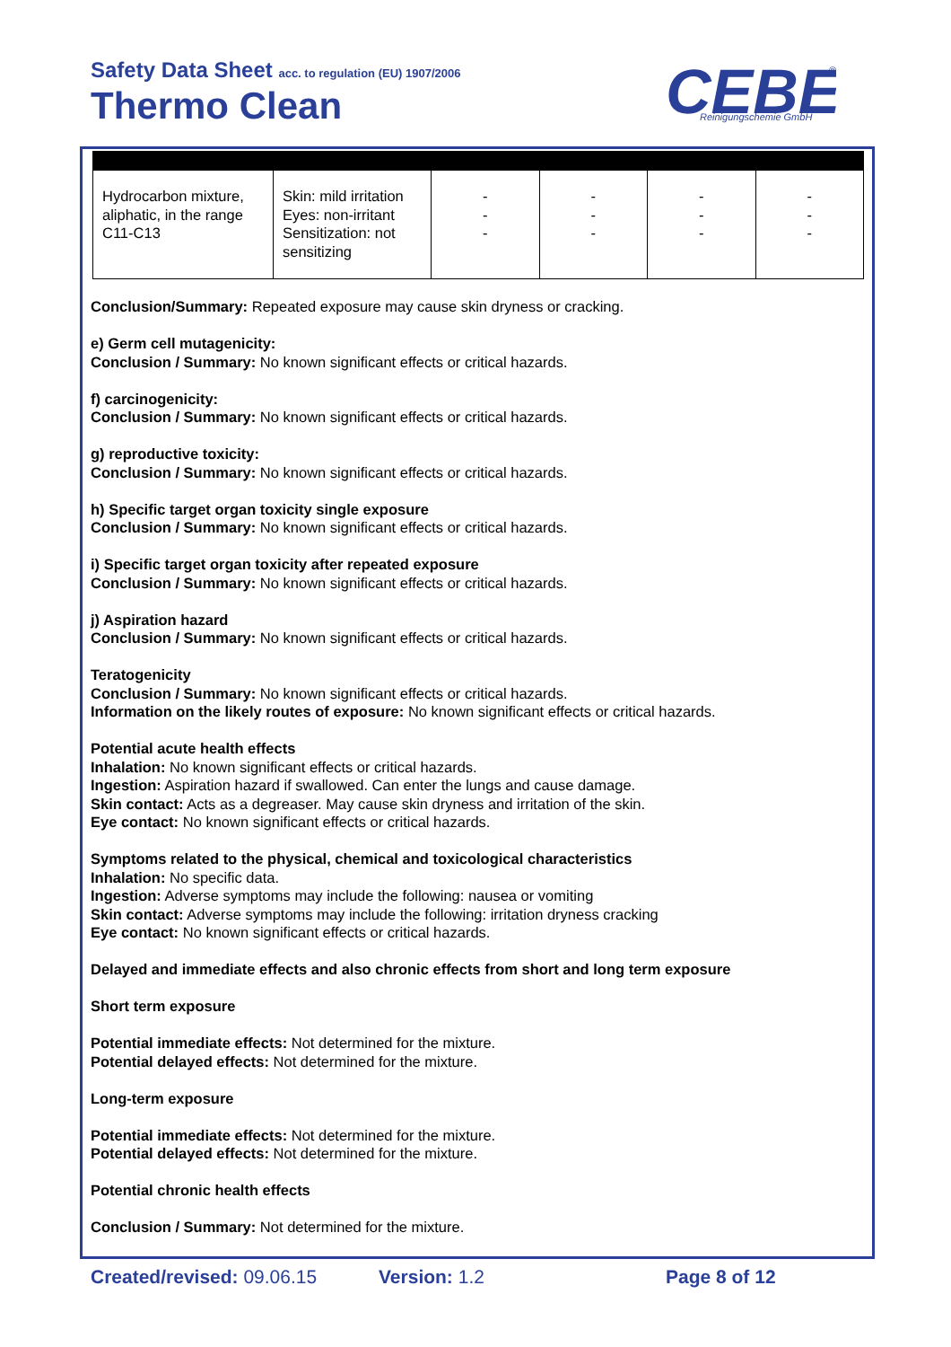Safety Data Sheet acc. to regulation (EU) 1907/2006
Thermo Clean
CEBE
Reinigungschemie GmbH
®
| Hydrocarbon mixture, aliphatic, in the range C11-C13 | Skin: mild irritation Eyes: non-irritant Sensitization: not sensitizing | - - - | - - - | - - - | - - - |
Conclusion/Summary: Repeated exposure may cause skin dryness or cracking.
e) Germ cell mutagenicity:
Conclusion / Summary: No known significant effects or critical hazards.
f) carcinogenicity:
Conclusion / Summary: No known significant effects or critical hazards.
g) reproductive toxicity:
Conclusion / Summary: No known significant effects or critical hazards.
h) Specific target organ toxicity single exposure
Conclusion / Summary: No known significant effects or critical hazards.
i) Specific target organ toxicity after repeated exposure
Conclusion / Summary: No known significant effects or critical hazards.
j) Aspiration hazard
Conclusion / Summary: No known significant effects or critical hazards.
Teratogenicity
Conclusion / Summary: No known significant effects or critical hazards.
Information on the likely routes of exposure: No known significant effects or critical hazards.
Potential acute health effects
Inhalation: No known significant effects or critical hazards.
Ingestion: Aspiration hazard if swallowed. Can enter the lungs and cause damage.
Skin contact: Acts as a degreaser. May cause skin dryness and irritation of the skin.
Eye contact: No known significant effects or critical hazards.
Symptoms related to the physical, chemical and toxicological characteristics
Inhalation: No specific data.
Ingestion: Adverse symptoms may include the following: nausea or vomiting
Skin contact: Adverse symptoms may include the following: irritation dryness cracking
Eye contact: No known significant effects or critical hazards.
Delayed and immediate effects and also chronic effects from short and long term exposure
Short term exposure
Potential immediate effects: Not determined for the mixture.
Potential delayed effects: Not determined for the mixture.
Long-term exposure
Potential immediate effects: Not determined for the mixture.
Potential delayed effects: Not determined for the mixture.
Potential chronic health effects
Conclusion / Summary: Not determined for the mixture.
Created/revised: 09.06.15 Version: 1.2 Page 8 of 12